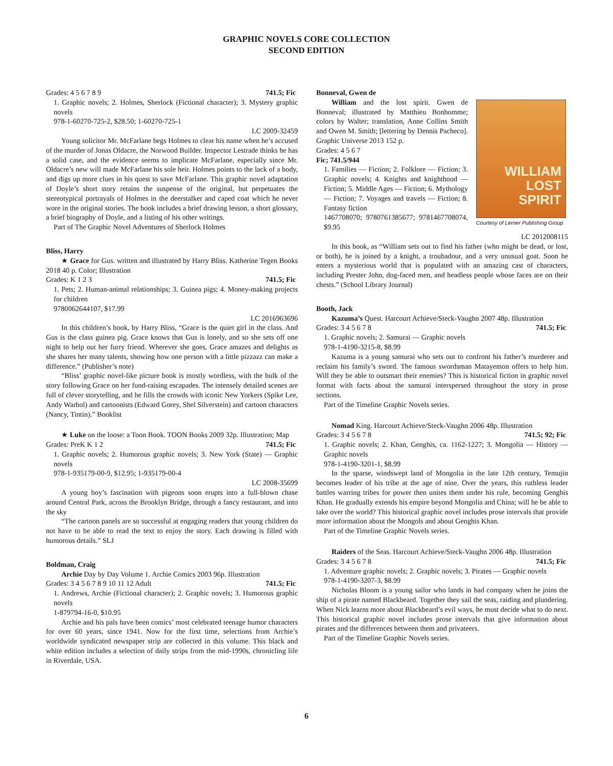GRAPHIC NOVELS CORE COLLECTION
SECOND EDITION
Grades: 4 5 6 7 8 9 741.5; Fic
1. Graphic novels; 2. Holmes, Sherlock (Fictional character); 3. Mystery graphic novels
978-1-60270-725-2, $28.50; 1-60270-725-1
LC 2009-32459
Young solicitor Mr. McFarlane begs Holmes to clear his name when he’s accused of the murder of Jonas Oldacre, the Norwood Builder. Inspector Lestrade thinks he has a solid case, and the evidence seems to implicate McFarlane, especially since Mr. Oldacre’s new will made McFarlane his sole heir. Holmes points to the lack of a body, and digs up more clues in his quest to save McFarlane. This graphic novel adaptation of Doyle’s short story retains the suspense of the original, but perpetuates the stereotypical portrayals of Holmes in the deerstalker and caped coat which he never wore in the original stories. The book includes a brief drawing lesson, a short glossary, a brief biography of Doyle, and a listing of his other writings.
Part of The Graphic Novel Adventures of Sherlock Holmes
Bliss, Harry
★ Grace for Gus. written and illustrated by Harry Bliss. Katherine Tegen Books 2018 40 p. Color; Illustration
Grades: K 1 2 3 741.5; Fic
1. Pets; 2. Human-animal relationships; 3. Guinea pigs; 4. Money-making projects for children
9780062644107, $17.99
LC 2016963696
In this children’s book, by Harry Bliss, “Grace is the quiet girl in the class. And Gus is the class guinea pig. Grace knows that Gus is lonely, and so she sets off one night to help out her furry friend. Wherever she goes, Grace amazes and delights as she shares her many talents, showing how one person with a little pizzazz can make a difference.” (Publisher’s note)
“Bliss’ graphic novel-like picture book is mostly wordless, with the bulk of the story following Grace on her fund-raising escapades. The intensely detailed scenes are full of clever storytelling, and he fills the crowds with iconic New Yorkers (Spike Lee, Andy Warhol) and cartoonists (Edward Gorey, Shel Silverstein) and cartoon characters (Nancy, Tintin).” Booklist
★ Luke on the loose: a Toon Book. TOON Books 2009 32p. Illustration; Map
Grades: PreK K 1 2 741.5; Fic
1. Graphic novels; 2. Humorous graphic novels; 3. New York (State) — Graphic novels
978-1-935179-00-9, $12.95; 1-935179-00-4
LC 2008-35699
A young boy’s fascination with pigeons soon erupts into a full-blown chase around Central Park, across the Brooklyn Bridge, through a fancy restaurant, and into the sky
“The cartoon panels are so successful at engaging readers that young children do not have to be able to read the text to enjoy the story. Each drawing is filled with humorous details.” SLJ
Boldman, Craig
Archie Day by Day Volume 1. Archie Comics 2003 96p. Illustration
Grades: 3 4 5 6 7 8 9 10 11 12 Adult 741.5; Fic
1. Andrews, Archie (Fictional character); 2. Graphic novels; 3. Humorous graphic novels
1-879794-16-0, $10.95
Archie and his pals have been comics’ most celebrated teenage humor characters for over 60 years, since 1941. Now for the first time, selections from Archie’s worldwide syndicated newspaper strip are collected in this volume. This black and white edition includes a selection of daily strips from the mid-1990s, chronicling life in Riverdale, USA.
Bonneval, Gwen de
WILLIAM
LOST
SPIRIT
Courtesy of Lerner Publishing Group
William and the lost spirit. Gwen de Bonneval; illustrated by Matthieu Bonhomme; colors by Walter; translation, Anne Collins Smith and Owen M. Smith; [lettering by Dennis Pacheco]. Graphic Universe 2013 152 p.
Grades: 4 5 6 7
Fic; 741.5/944
1. Families — Fiction; 2. Folklore — Fiction; 3. Graphic novels; 4. Knights and knighthood — Fiction; 5. Middle Ages — Fiction; 6. Mythology — Fiction; 7. Voyages and travels — Fiction; 8. Fantasy fiction
1467708070; 9780761385677; 9781467708074, $9.95
LC 2012008115
In this book, as “William sets out to find his father (who might be dead, or lost, or both), he is joined by a knight, a troubadour, and a very unusual goat. Soon he enters a mysterious world that is populated with an amazing cast of characters, including Prester John, dog-faced men, and headless people whose faces are on their chests.” (School Library Journal)
Booth, Jack
Kazuma’s Quest. Harcourt Achieve/Steck-Vaughn 2007 48p. Illustration
Grades: 3 4 5 6 7 8 741.5; Fic
1. Graphic novels; 2. Samurai — Graphic novels
978-1-4190-3215-8, $8.99
Kazuma is a young samurai who sets out to confront his father’s murderer and reclaim his family’s sword. The famous swordsman Matayemon offers to help him. Will they be able to outsmart their enemies? This is historical fiction in graphic novel format with facts about the samurai interspersed throughout the story in prose sections.
Part of the Timeline Graphic Novels series.
Nomad King. Harcourt Achieve/Steck-Vaughn 2006 48p. Illustration
Grades: 3 4 5 6 7 8 741.5; 92; Fic
1. Graphic novels; 2. Khan, Genghis, ca. 1162-1227; 3. Mongolia — History — Graphic novels
978-1-4190-3201-1, $8.99
In the sparse, windswept land of Mongolia in the late 12th century, Temujin becomes leader of his tribe at the age of nine. Over the years, this ruthless leader battles warring tribes for power then unites them under his rule, becoming Genghis Khan. He gradually extends his empire beyond Mongolia and China; will he be able to take over the world? This historical graphic novel includes prose intervals that provide more information about the Mongols and about Genghis Khan.
Part of the Timeline Graphic Novels series.
Raiders of the Seas. Harcourt Achieve/Steck-Vaughn 2006 48p. Illustration
Grades: 3 4 5 6 7 8 741.5; Fic
1. Adventure graphic novels; 2. Graphic novels; 3. Pirates — Graphic novels
978-1-4190-3207-3, $8.99
Nicholas Bloom is a young sailor who lands in bad company when he joins the ship of a pirate named Blackbeard. Together they sail the seas, raiding and plundering. When Nick learns more about Blackbeard’s evil ways, he must decide what to do next. This historical graphic novel includes prose intervals that give information about pirates and the differences between them and privateers.
Part of the Timeline Graphic Novels series.
6